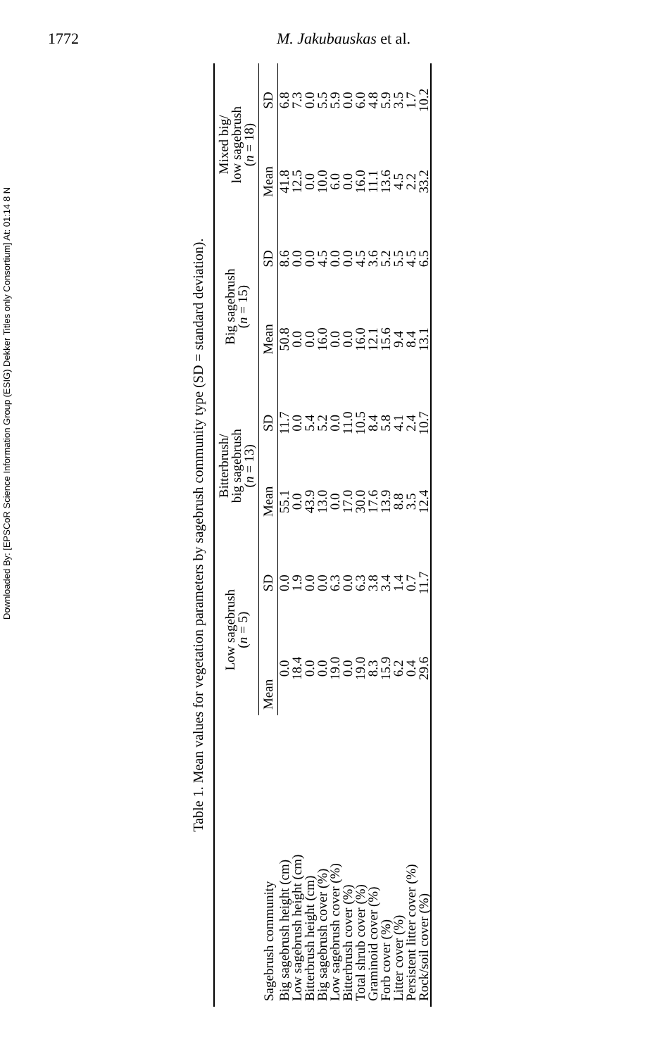1772 M. Jakubauskas et al.
Downloaded By: [EPSCoR Science Information Group (ESIG) Dekker Titles only Consortium] At: 01:14 8 N
Table 1. Mean values for vegetation parameters by sagebrush community type (SD = standard deviation).
| Sagebrush community | Low sagebrush ( n = 5) | | Bitterbrush/ big sagebrush ( n = 13) | | Big sagebrush ( n = 15) | | Mixed big/ low sagebrush ( n = 18) | |
| --- | --- | --- | --- | --- | --- | --- | --- | --- |
| | Mean | SD | Mean | SD | Mean | SD | Mean | SD |
| Big sagebrush height (cm) | 0.0 | 0.0 | 55.1 | 11.7 | 50.8 | 8.6 | 41.8 | 6.8 |
| Low sagebrush height (cm) | 18.4 | 1.9 | 0.0 | 0.0 | 0.0 | 0.0 | 12.5 | 7.3 |
| Bitterbrush height (cm) | 0.0 | 0.0 | 43.9 | 5.4 | 0.0 | 0.0 | 0.0 | 0.0 |
| Big sagebrush cover (%) | 0.0 | 0.0 | 13.0 | 5.2 | 16.0 | 4.5 | 10.0 | 5.5 |
| Low sagebrush cover (%) | 19.0 | 6.3 | 0.0 | 0.0 | 0.0 | 0.0 | 6.0 | 5.9 |
| Bitterbrush cover (%) | 0.0 | 0.0 | 17.0 | 11.0 | 0.0 | 0.0 | 0.0 | 0.0 |
| Total shrub cover (%) | 19.0 | 6.3 | 30.0 | 10.5 | 16.0 | 4.5 | 16.0 | 6.0 |
| Graminoid cover (%) | 8.3 | 3.8 | 17.6 | 8.4 | 12.1 | 3.6 | 11.1 | 4.8 |
| Forb cover (%) | 15.9 | 3.4 | 13.9 | 5.8 | 15.6 | 5.2 | 13.6 | 5.9 |
| Litter cover (%) | 6.2 | 1.4 | 8.8 | 4.1 | 9.4 | 5.5 | 4.5 | 3.5 |
| Persistent litter cover (%) | 0.4 | 0.7 | 3.5 | 2.4 | 8.4 | 4.5 | 2.2 | 1.7 |
| Rock/soil cover (%) | 29.6 | 11.7 | 12.4 | 10.7 | 13.1 | 6.5 | 33.2 | 10.2 |